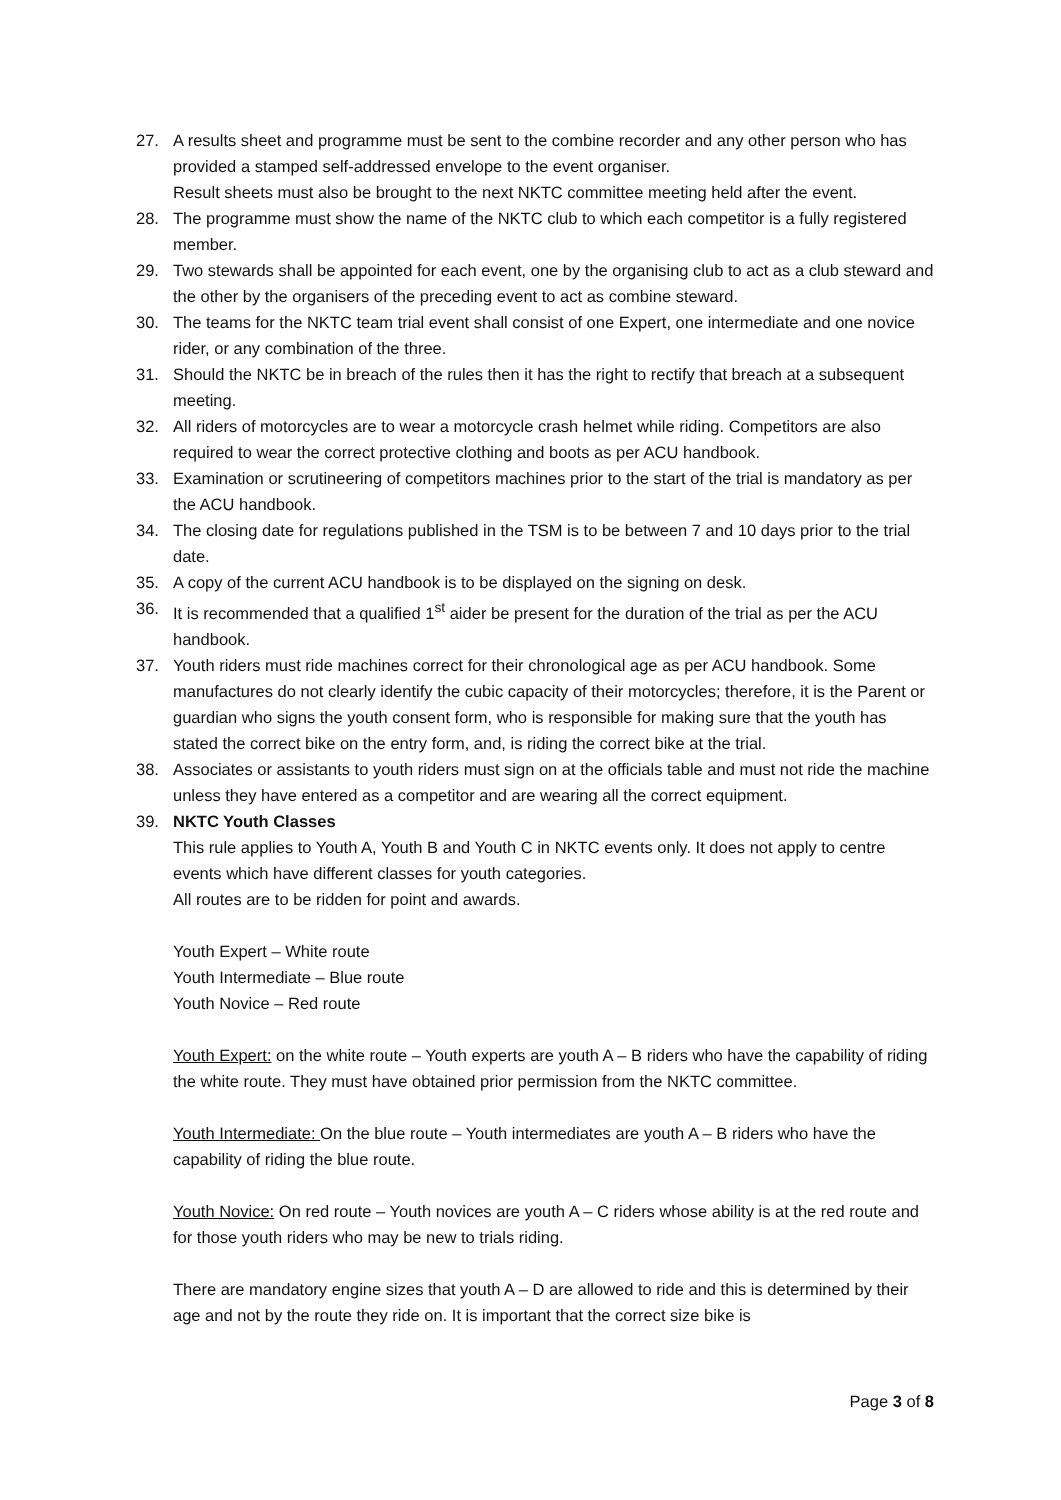27. A results sheet and programme must be sent to the combine recorder and any other person who has provided a stamped self-addressed envelope to the event organiser.
Result sheets must also be brought to the next NKTC committee meeting held after the event.
28. The programme must show the name of the NKTC club to which each competitor is a fully registered member.
29. Two stewards shall be appointed for each event, one by the organising club to act as a club steward and the other by the organisers of the preceding event to act as combine steward.
30. The teams for the NKTC team trial event shall consist of one Expert, one intermediate and one novice rider, or any combination of the three.
31. Should the NKTC be in breach of the rules then it has the right to rectify that breach at a subsequent meeting.
32. All riders of motorcycles are to wear a motorcycle crash helmet while riding. Competitors are also required to wear the correct protective clothing and boots as per ACU handbook.
33. Examination or scrutineering of competitors machines prior to the start of the trial is mandatory as per the ACU handbook.
34. The closing date for regulations published in the TSM is to be between 7 and 10 days prior to the trial date.
35. A copy of the current ACU handbook is to be displayed on the signing on desk.
36. It is recommended that a qualified 1<sup>st</sup> aider be present for the duration of the trial as per the ACU handbook.
37. Youth riders must ride machines correct for their chronological age as per ACU handbook. Some manufactures do not clearly identify the cubic capacity of their motorcycles; therefore, it is the Parent or guardian who signs the youth consent form, who is responsible for making sure that the youth has stated the correct bike on the entry form, and, is riding the correct bike at the trial.
38. Associates or assistants to youth riders must sign on at the officials table and must not ride the machine unless they have entered as a competitor and are wearing all the correct equipment.
39. NKTC Youth Classes
This rule applies to Youth A, Youth B and Youth C in NKTC events only. It does not apply to centre events which have different classes for youth categories.
All routes are to be ridden for point and awards.
Youth Expert – White route
Youth Intermediate – Blue route
Youth Novice – Red route
Youth Expert: on the white route – Youth experts are youth A – B riders who have the capability of riding the white route. They must have obtained prior permission from the NKTC committee.
Youth Intermediate: On the blue route – Youth intermediates are youth A – B riders who have the capability of riding the blue route.
Youth Novice: On red route – Youth novices are youth A – C riders whose ability is at the red route and for those youth riders who may be new to trials riding.
There are mandatory engine sizes that youth A – D are allowed to ride and this is determined by their age and not by the route they ride on. It is important that the correct size bike is
Page 3 of 8